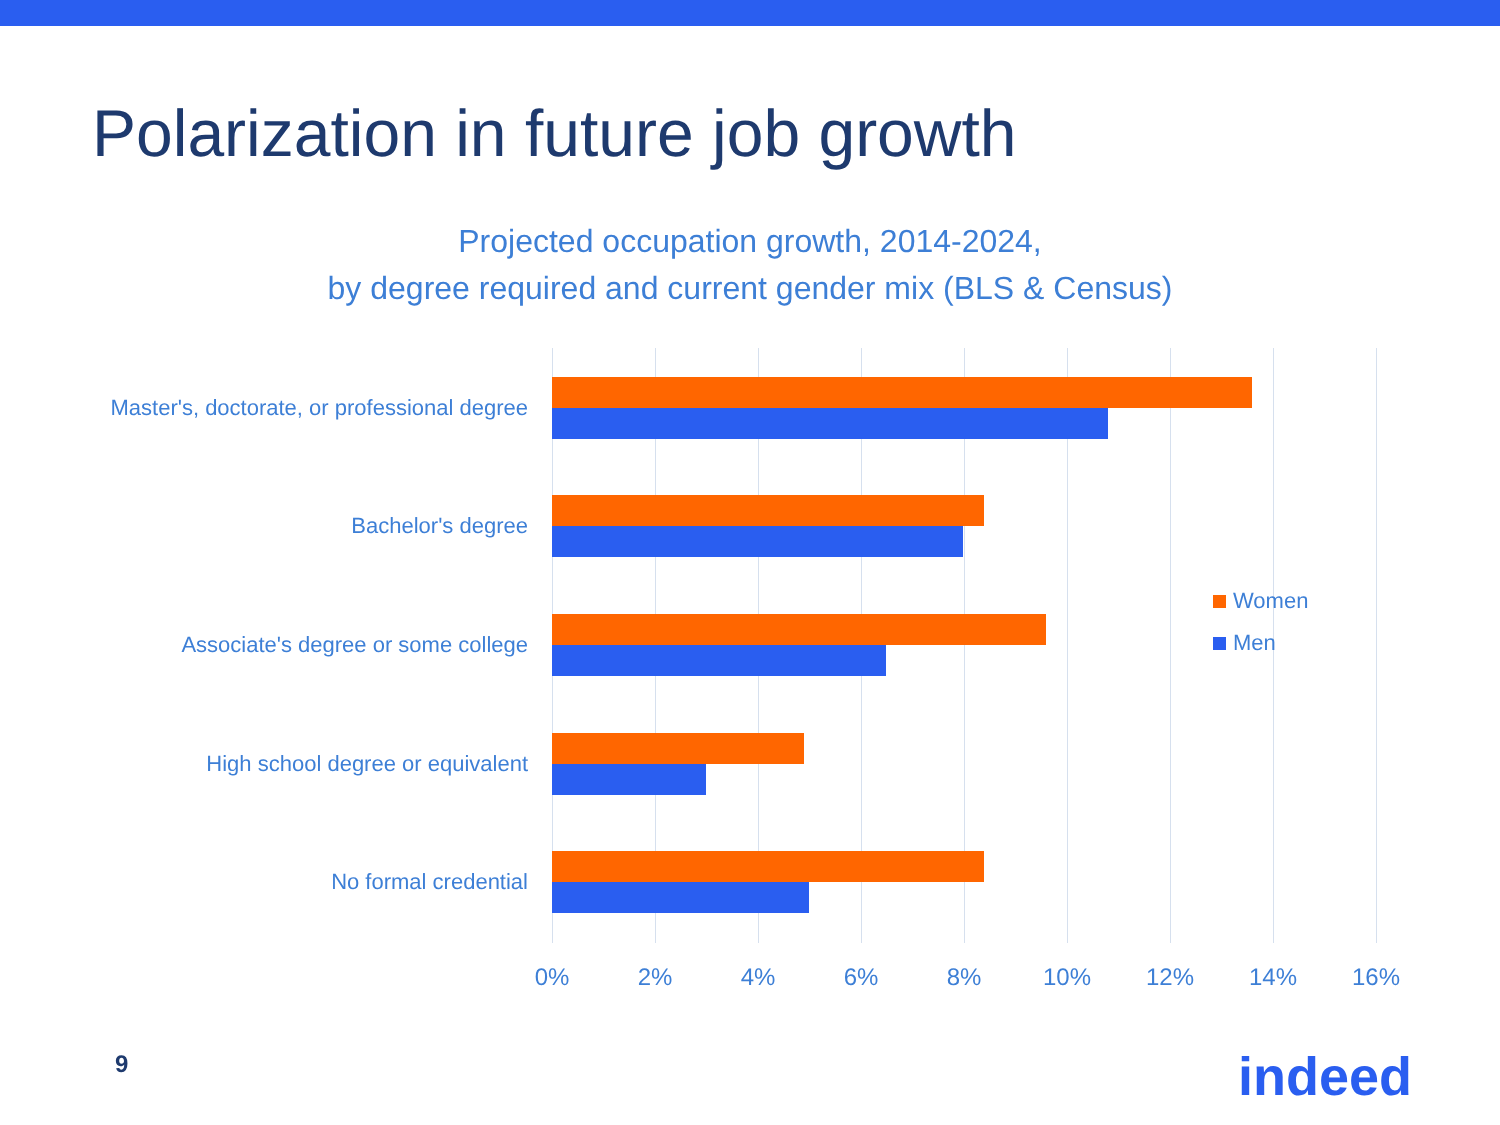Polarization in future job growth
Projected occupation growth, 2014-2024,
by degree required and current gender mix (BLS & Census)
Master's, doctorate, or professional degree
Bachelor's degree
Associate's degree or some college
High school degree or equivalent
No formal credential
Women
Men
0% 2% 4% 6% 8% 10% 12% 14% 16%
9 indeed